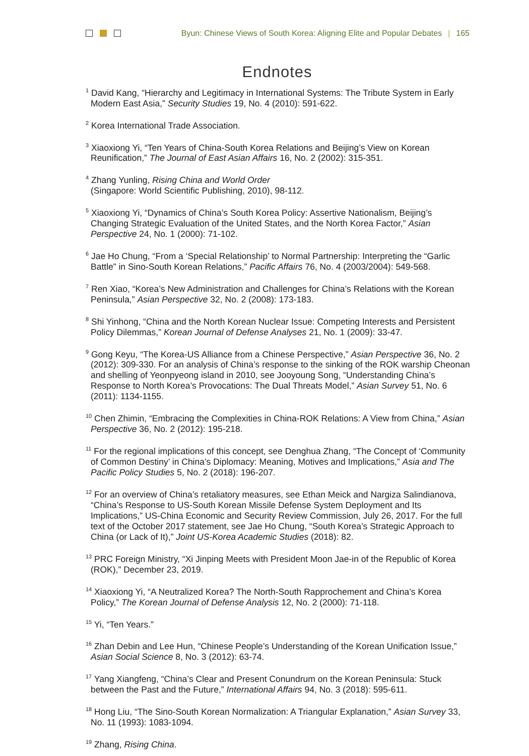Byun: Chinese Views of South Korea: Aligning Elite and Popular Debates | 165
Endnotes
<sup>1</sup> David Kang, “Hierarchy and Legitimacy in International Systems: The Tribute System in Early Modern East Asia,” Security Studies 19, No. 4 (2010): 591-622.
<sup>2</sup> Korea International Trade Association.
<sup>3</sup> Xiaoxiong Yi, “Ten Years of China-South Korea Relations and Beijing’s View on Korean Reunification,” The Journal of East Asian Affairs 16, No. 2 (2002): 315-351.
<sup>4</sup> Zhang Yunling, Rising China and World Order
(Singapore: World Scientific Publishing, 2010), 98-112.
<sup>5</sup> Xiaoxiong Yi, “Dynamics of China’s South Korea Policy: Assertive Nationalism, Beijing’s Changing Strategic Evaluation of the United States, and the North Korea Factor,” Asian Perspective 24, No. 1 (2000): 71-102.
<sup>6</sup> Jae Ho Chung, “From a ‘Special Relationship’ to Normal Partnership: Interpreting the “Garlic Battle” in Sino-South Korean Relations,” Pacific Affairs 76, No. 4 (2003/2004): 549-568.
<sup>7</sup> Ren Xiao, “Korea’s New Administration and Challenges for China’s Relations with the Korean Peninsula,” Asian Perspective 32, No. 2 (2008): 173-183.
<sup>8</sup> Shi Yinhong, “China and the North Korean Nuclear Issue: Competing Interests and Persistent Policy Dilemmas,” Korean Journal of Defense Analyses 21, No. 1 (2009): 33-47.
<sup>9</sup> Gong Keyu, “The Korea-US Alliance from a Chinese Perspective,” Asian Perspective 36, No. 2 (2012): 309-330. For an analysis of China’s response to the sinking of the ROK warship Cheonan and shelling of Yeonpyeong island in 2010, see Jooyoung Song, “Understanding China’s Response to North Korea’s Provocations: The Dual Threats Model,” Asian Survey 51, No. 6 (2011): 1134-1155.
<sup>10</sup> Chen Zhimin, “Embracing the Complexities in China-ROK Relations: A View from China,” Asian Perspective 36, No. 2 (2012): 195-218.
<sup>11</sup> For the regional implications of this concept, see Denghua Zhang, “The Concept of ‘Community of Common Destiny’ in China’s Diplomacy: Meaning, Motives and Implications,” Asia and The Pacific Policy Studies 5, No. 2 (2018): 196-207.
<sup>12</sup> For an overview of China’s retaliatory measures, see Ethan Meick and Nargiza Salindianova, “China’s Response to US-South Korean Missile Defense System Deployment and Its Implications,” US-China Economic and Security Review Commission, July 26, 2017. For the full text of the October 2017 statement, see Jae Ho Chung, “South Korea’s Strategic Approach to China (or Lack of It),” Joint US-Korea Academic Studies (2018): 82.
<sup>13</sup> PRC Foreign Ministry, “Xi Jinping Meets with President Moon Jae-in of the Republic of Korea (ROK),” December 23, 2019.
<sup>14</sup> Xiaoxiong Yi, “A Neutralized Korea? The North-South Rapprochement and China’s Korea Policy,” The Korean Journal of Defense Analysis 12, No. 2 (2000): 71-118.
<sup>15</sup> Yi, “Ten Years.”
<sup>16</sup> Zhan Debin and Lee Hun, “Chinese People’s Understanding of the Korean Unification Issue,” Asian Social Science 8, No. 3 (2012): 63-74.
<sup>17</sup> Yang Xiangfeng, “China’s Clear and Present Conundrum on the Korean Peninsula: Stuck between the Past and the Future,” International Affairs 94, No. 3 (2018): 595-611.
<sup>18</sup> Hong Liu, “The Sino-South Korean Normalization: A Triangular Explanation,” Asian Survey 33, No. 11 (1993): 1083-1094.
<sup>19</sup> Zhang, Rising China.